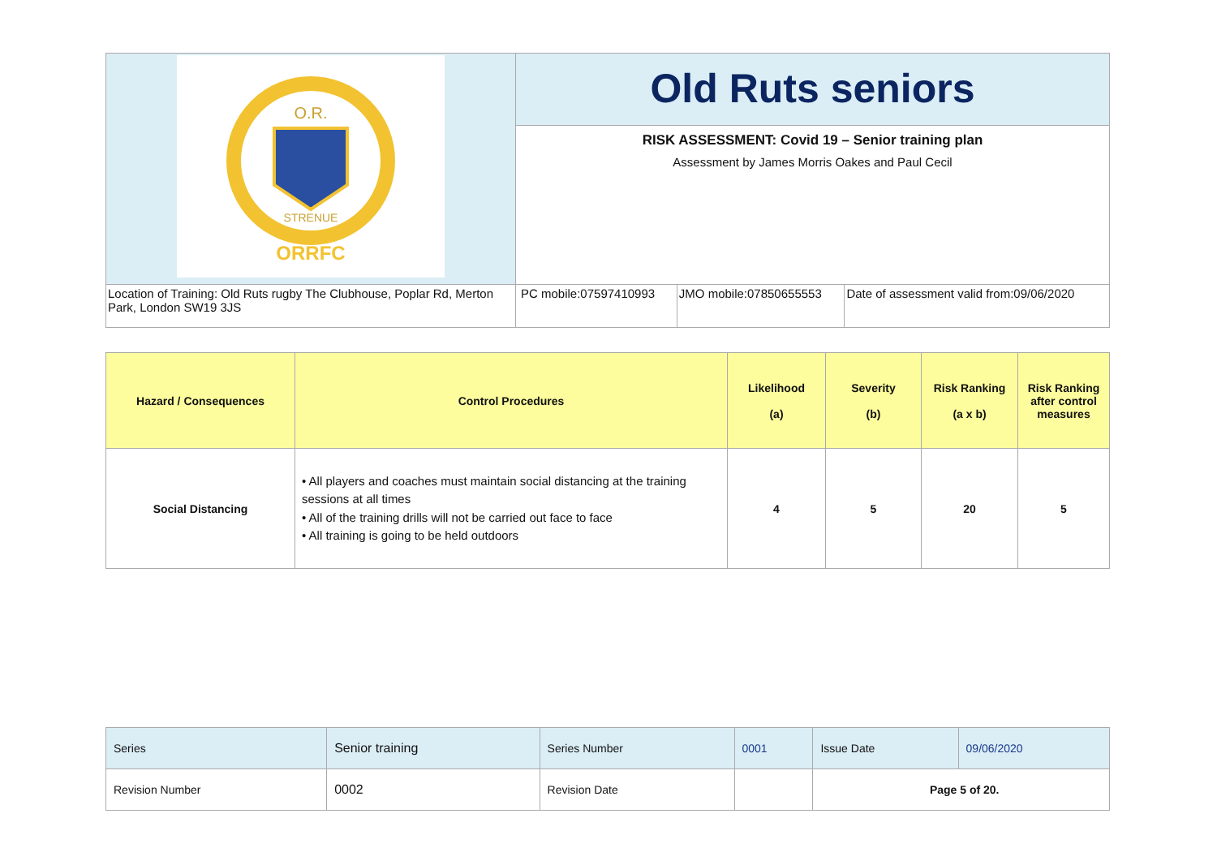| O.R. STRENUE ORRFC | Old Ruts seniors | | |
| | RISK ASSESSMENT: Covid 19 – Senior training plan Assessment by James Morris Oakes and Paul Cecil | | |
| Location of Training: Old Ruts rugby The Clubhouse, Poplar Rd, Merton Park, London SW19 3JS | PC mobile:07597410993 | JMO mobile:07850655553 | Date of assessment valid from:09/06/2020 |
| Hazard / Consequences | Control Procedures | Likelihood (a) | Severity (b) | Risk Ranking (a x b) | Risk Ranking after control measures |
| --- | --- | --- | --- | --- | --- |
| Social Distancing | • All players and coaches must maintain social distancing at the training sessions at all times • All of the training drills will not be carried out face to face • All training is going to be held outdoors | 4 | 5 | 20 | 5 |
| Series | Senior training | Series Number | 0001 | Issue Date | 09/06/2020 |
| Revision Number | 0002 | Revision Date | | Page 5 of 20. | |